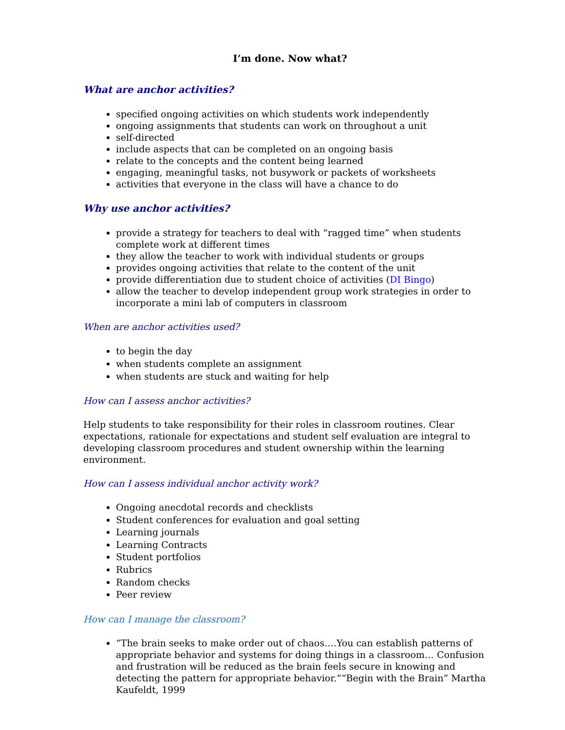I’m done. Now what?
What are anchor activities?
specified ongoing activities on which students work independently
ongoing assignments that students can work on throughout a unit
self-directed
include aspects that can be completed on an ongoing basis
relate to the concepts and the content being learned
engaging, meaningful tasks, not busywork or packets of worksheets
activities that everyone in the class will have a chance to do
Why use anchor activities?
provide a strategy for teachers to deal with “ragged time” when students complete work at different times
they allow the teacher to work with individual students or groups
provides ongoing activities that relate to the content of the unit
provide differentiation due to student choice of activities (DI Bingo)
allow the teacher to develop independent group work strategies in order to incorporate a mini lab of computers in classroom
When are anchor activities used?
to begin the day
when students complete an assignment
when students are stuck and waiting for help
How can I assess anchor activities?
Help students to take responsibility for their roles in classroom routines. Clear expectations, rationale for expectations and student self evaluation are integral to developing classroom procedures and student ownership within the learning environment.
How can I assess individual anchor activity work?
Ongoing anecdotal records and checklists
Student conferences for evaluation and goal setting
Learning journals
Learning Contracts
Student portfolios
Rubrics
Random checks
Peer review
How can I manage the classroom?
“The brain seeks to make order out of chaos….You can establish patterns of appropriate behavior and systems for doing things in a classroom… Confusion and frustration will be reduced as the brain feels secure in knowing and detecting the pattern for appropriate behavior.”“Begin with the Brain” Martha Kaufeldt, 1999